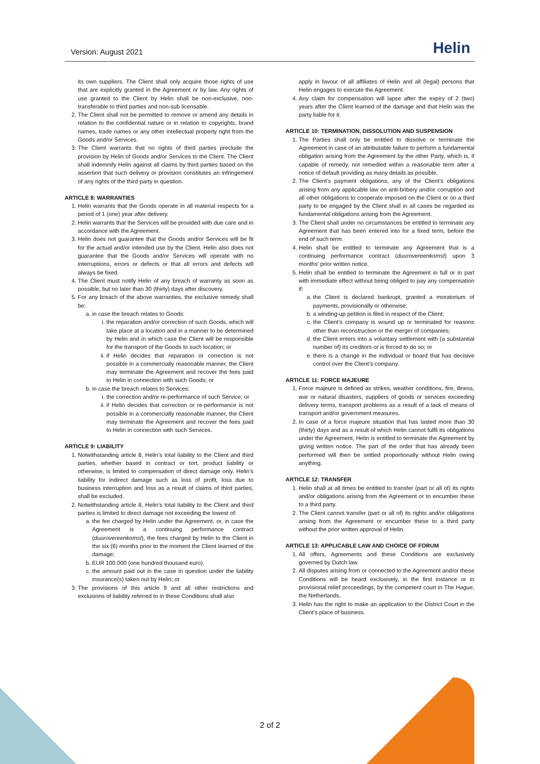Version: August 2021 Helin
its own suppliers. The Client shall only acquire those rights of use that are explicitly granted in the Agreement or by law. Any rights of use granted to the Client by Helin shall be non-exclusive, non-transferable to third parties and non-sub licensable.
2. The Client shall not be permitted to remove or amend any details in relation to the confidential nature or in relation to copyrights, brand names, trade names or any other intellectual property right from the Goods and/or Services.
3. The Client warrants that no rights of third parties preclude the provision by Helin of Goods and/or Services to the Client. The Client shall indemnify Helin against all claims by third parties based on the assertion that such delivery or provision constitutes an infringement of any rights of the third party in question.
ARTICLE 8: WARRANTIES
1. Helin warrants that the Goods operate in all material respects for a period of 1 (one) year after delivery.
2. Helin warrants that the Services will be provided with due care and in accordance with the Agreement.
3. Helin does not guarantee that the Goods and/or Services will be fit for the actual and/or intended use by the Client. Helin also does not guarantee that the Goods and/or Services will operate with no interruptions, errors or defects or that all errors and defects will always be fixed.
4. The Client must notify Helin of any breach of warranty as soon as possible, but no later than 30 (thirty) days after discovery.
5. For any breach of the above warranties, the exclusive remedy shall be:
a. in case the breach relates to Goods:
i. the reparation and/or correction of such Goods, which will take place at a location and in a manner to be determined by Helin and in which case the Client will be responsible for the transport of the Goods to such location; or
ii. if Helin decides that reparation or correction is not possible in a commercially reasonable manner, the Client may terminate the Agreement and recover the fees paid to Helin in connection with such Goods; or
b. in case the breach relates to Services:
i. the correction and/or re-performance of such Service; or
ii. if Helin decides that correction or re-performance is not possible in a commercially reasonable manner, the Client may terminate the Agreement and recover the fees paid to Helin in connection with such Services.
ARTICLE 9: LIABILITY
1. Notwithstanding article 8, Helin’s total liability to the Client and third parties, whether based in contract or tort, product liability or otherwise, is limited to compensation of direct damage only. Helin’s liability for indirect damage such as loss of profit, loss due to business interruption and loss as a result of claims of third parties, shall be excluded.
2. Notwithstanding article 8, Helin’s total liability to the Client and third parties is limited to direct damage not exceeding the lowest of:
a. the fee charged by Helin under the Agreement, or, in case the Agreement is a continuing performance contract (duurovereenkomst), the fees charged by Helin to the Client in the six (6) months prior to the moment the Client learned of the damage;
b. EUR 100.000 (one hundred thousand euro).
c. the amount paid out in the case in question under the liability insurance(s) taken out by Helin; or
3. The provisions of this article 9 and all other restrictions and exclusions of liability referred to in these Conditions shall also
apply in favour of all affiliates of Helin and all (legal) persons that Helin engages to execute the Agreement.
4. Any claim for compensation will lapse after the expiry of 2 (two) years after the Client learned of the damage and that Helin was the party liable for it.
ARTICLE 10: TERMINATION, DISSOLUTION AND SUSPENSION
1. The Parties shall only be entitled to dissolve or terminate the Agreement in case of an attributable failure to perform a fundamental obligation arising from the Agreement by the other Party, which is, if capable of remedy, not remedied within a reasonable term after a notice of default providing as many details as possible.
2. The Client’s payment obligations, any of the Client’s obligations arising from any applicable law on anti-bribery and/or corruption and all other obligations to cooperate imposed on the Client or on a third party to be engaged by the Client shall in all cases be regarded as fundamental obligations arising from the Agreement.
3. The Client shall under no circumstances be entitled to terminate any Agreement that has been entered into for a fixed term, before the end of such term.
4. Helin shall be entitled to terminate any Agreement that is a continuing performance contract (duurovereenkomst) upon 3 months’ prior written notice.
5. Helin shall be entitled to terminate the Agreement in full or in part with immediate effect without being obliged to pay any compensation if:
a. the Client is declared bankrupt, granted a moratorium of payments, provisionally or otherwise;
b. a winding-up petition is filed in respect of the Client;
c. the Client’s company is wound up or terminated for reasons other than reconstruction or the merger of companies;
d. the Client enters into a voluntary settlement with (a substantial number of) its creditors or is forced to do so; or
e. there is a change in the individual or board that has decisive control over the Client’s company.
ARTICLE 11: FORCE MAJEURE
1. Force majeure is defined as strikes, weather conditions, fire, illness, war or natural disasters, suppliers of goods or services exceeding delivery terms, transport problems as a result of a lack of means of transport and/or government measures.
2. In case of a force majeure situation that has lasted more than 30 (thirty) days and as a result of which Helin cannot fulfil its obligations under the Agreement, Helin is entitled to terminate the Agreement by giving written notice. The part of the order that has already been performed will then be settled proportionally without Helin owing anything.
ARTICLE 12: TRANSFER
1. Helin shall at all times be entitled to transfer (part or all of) its rights and/or obligations arising from the Agreement or to encumber these to a third party.
2. The Client cannot transfer (part or all of) its rights and/or obligations arising from the Agreement or encumber these to a third party without the prior written approval of Helin.
ARTICLE 13: APPLICABLE LAW AND CHOICE OF FORUM
1. All offers, Agreements and these Conditions are exclusively governed by Dutch law.
2. All disputes arising from or connected to the Agreement and/or these Conditions will be heard exclusively, in the first instance or in provisional relief proceedings, by the competent court in The Hague, the Netherlands.
3. Helin has the right to make an application to the District Court in the Client’s place of business.
2 of 2